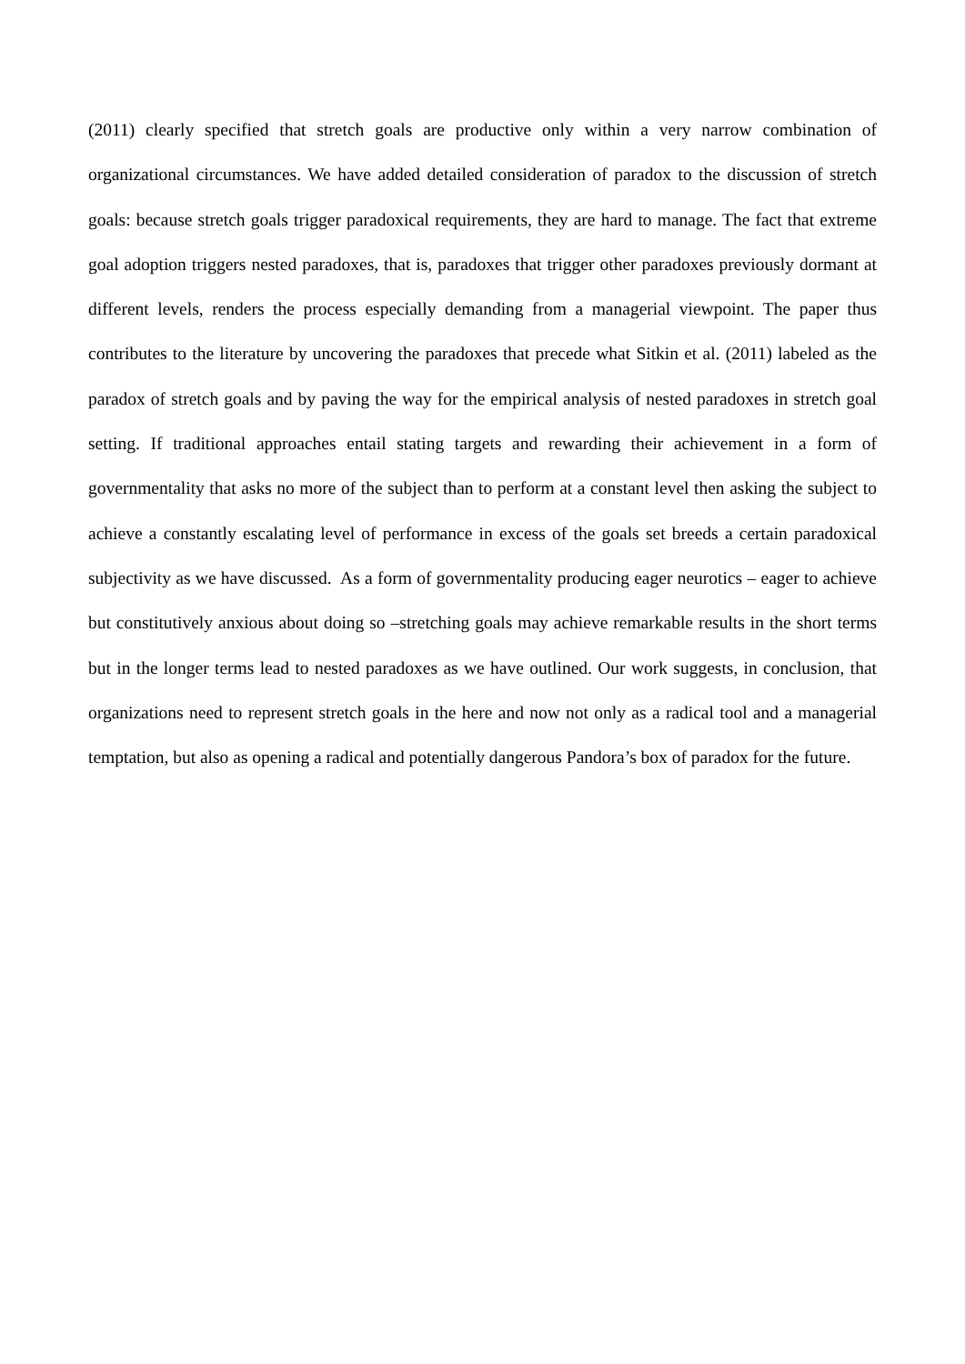(2011) clearly specified that stretch goals are productive only within a very narrow combination of organizational circumstances. We have added detailed consideration of paradox to the discussion of stretch goals: because stretch goals trigger paradoxical requirements, they are hard to manage. The fact that extreme goal adoption triggers nested paradoxes, that is, paradoxes that trigger other paradoxes previously dormant at different levels, renders the process especially demanding from a managerial viewpoint. The paper thus contributes to the literature by uncovering the paradoxes that precede what Sitkin et al. (2011) labeled as the paradox of stretch goals and by paving the way for the empirical analysis of nested paradoxes in stretch goal setting. If traditional approaches entail stating targets and rewarding their achievement in a form of governmentality that asks no more of the subject than to perform at a constant level then asking the subject to achieve a constantly escalating level of performance in excess of the goals set breeds a certain paradoxical subjectivity as we have discussed. As a form of governmentality producing eager neurotics – eager to achieve but constitutively anxious about doing so –stretching goals may achieve remarkable results in the short terms but in the longer terms lead to nested paradoxes as we have outlined. Our work suggests, in conclusion, that organizations need to represent stretch goals in the here and now not only as a radical tool and a managerial temptation, but also as opening a radical and potentially dangerous Pandora’s box of paradox for the future.